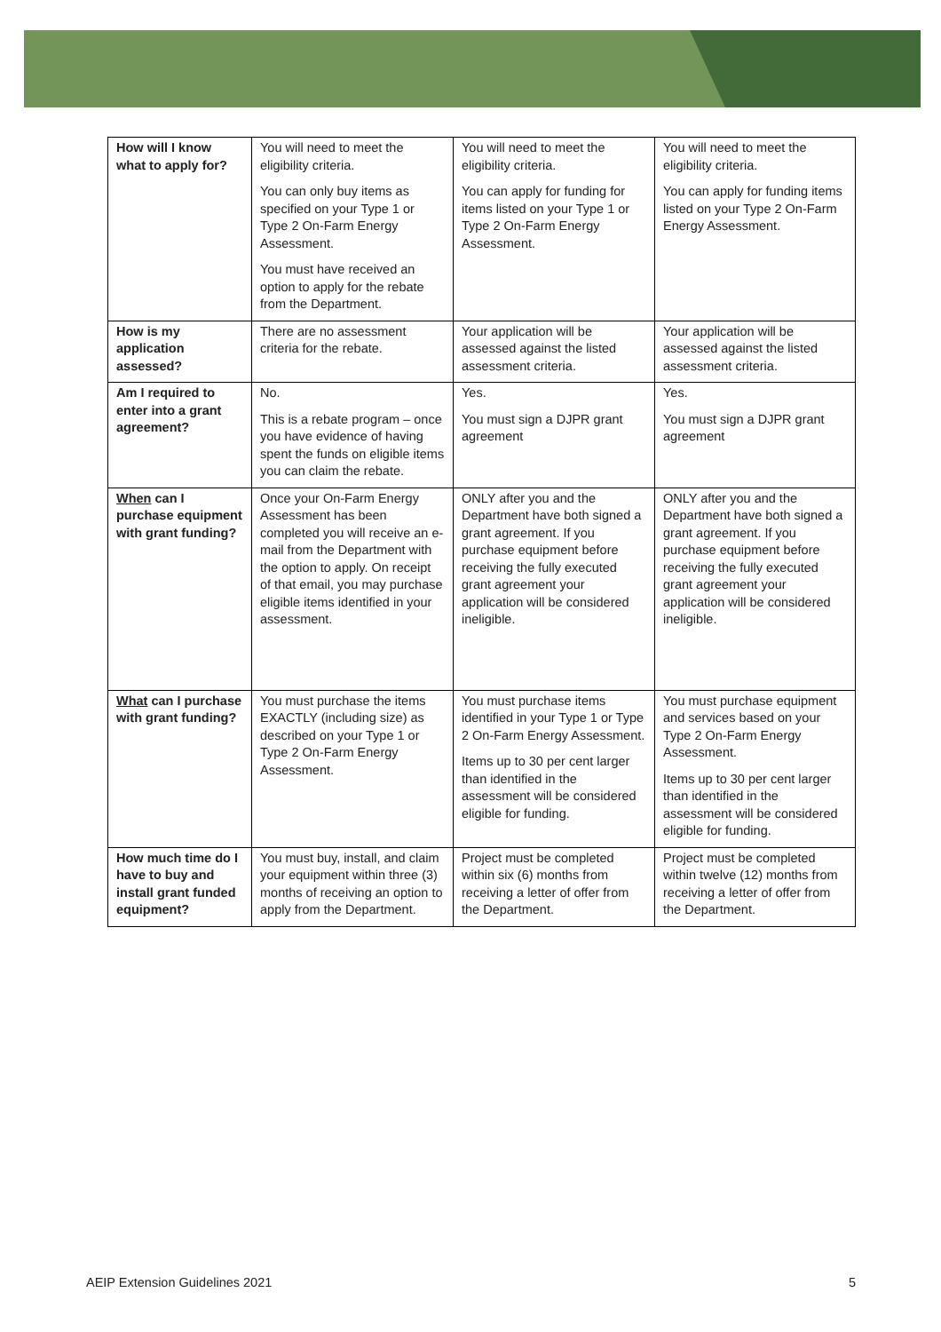| How will I know what to apply for? | You will need to meet the eligibility criteria. You can only buy items as specified on your Type 1 or Type 2 On-Farm Energy Assessment. You must have received an option to apply for the rebate from the Department. | You will need to meet the eligibility criteria. You can apply for funding for items listed on your Type 1 or Type 2 On-Farm Energy Assessment. | You will need to meet the eligibility criteria. You can apply for funding items listed on your Type 2 On-Farm Energy Assessment. |
| How is my application assessed? | There are no assessment criteria for the rebate. | Your application will be assessed against the listed assessment criteria. | Your application will be assessed against the listed assessment criteria. |
| Am I required to enter into a grant agreement? | No. This is a rebate program – once you have evidence of having spent the funds on eligible items you can claim the rebate. | Yes. You must sign a DJPR grant agreement | Yes. You must sign a DJPR grant agreement |
| When can I purchase equipment with grant funding? | Once your On-Farm Energy Assessment has been completed you will receive an e-mail from the Department with the option to apply. On receipt of that email, you may purchase eligible items identified in your assessment. | ONLY after you and the Department have both signed a grant agreement. If you purchase equipment before receiving the fully executed grant agreement your application will be considered ineligible. | ONLY after you and the Department have both signed a grant agreement. If you purchase equipment before receiving the fully executed grant agreement your application will be considered ineligible. |
| What can I purchase with grant funding? | You must purchase the items EXACTLY (including size) as described on your Type 1 or Type 2 On-Farm Energy Assessment. | You must purchase items identified in your Type 1 or Type 2 On-Farm Energy Assessment. Items up to 30 per cent larger than identified in the assessment will be considered eligible for funding. | You must purchase equipment and services based on your Type 2 On-Farm Energy Assessment. Items up to 30 per cent larger than identified in the assessment will be considered eligible for funding. |
| How much time do I have to buy and install grant funded equipment? | You must buy, install, and claim your equipment within three (3) months of receiving an option to apply from the Department. | Project must be completed within six (6) months from receiving a letter of offer from the Department. | Project must be completed within twelve (12) months from receiving a letter of offer from the Department. |
AEIP Extension Guidelines 2021 5